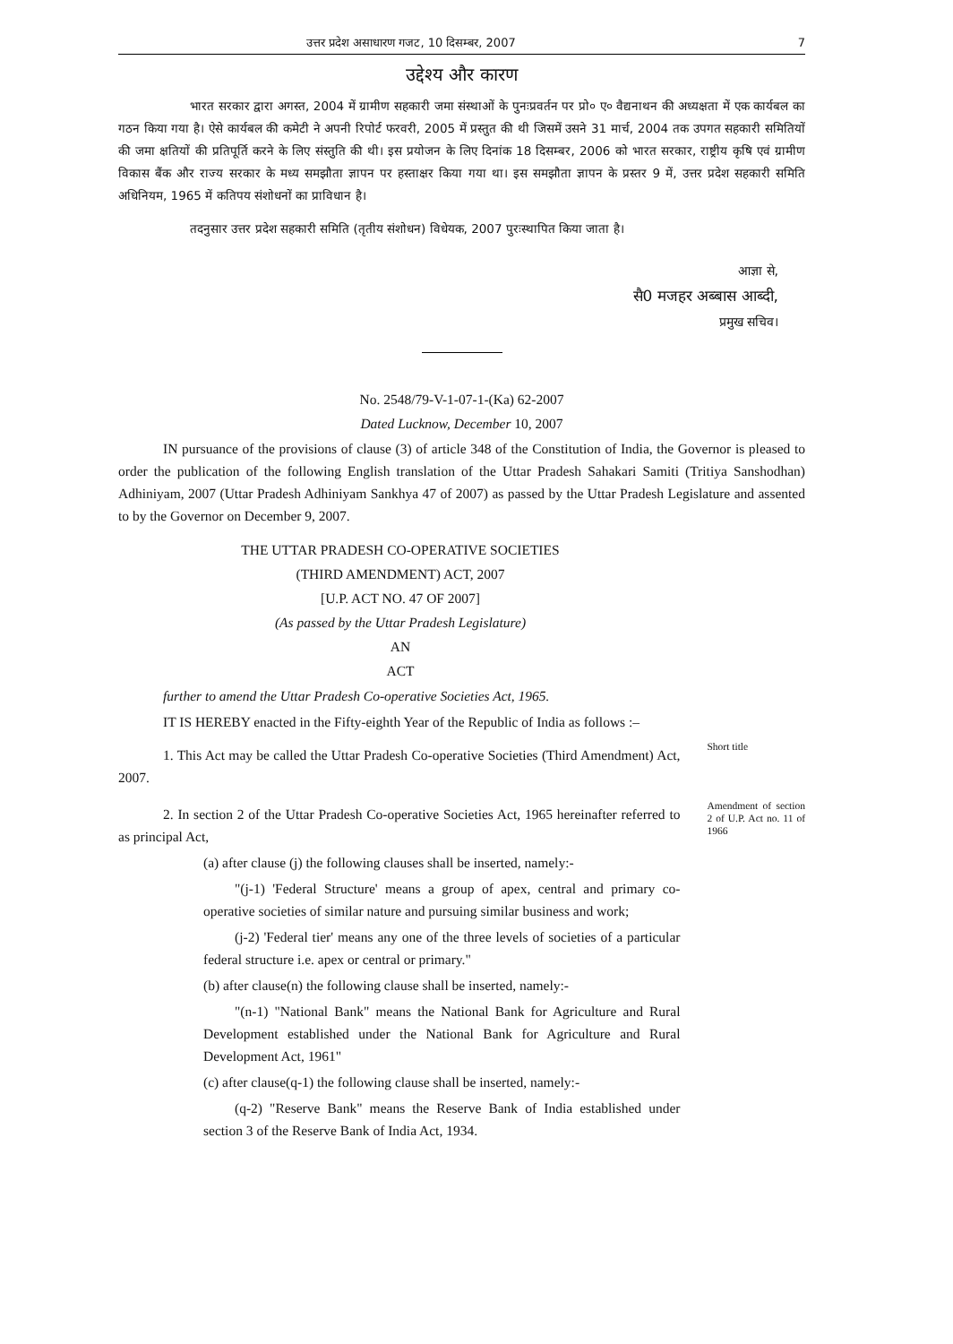उत्तर प्रदेश असाधारण गजट, 10 दिसम्बर, 2007 7
उद्देश्य और कारण
भारत सरकार द्वारा अगस्त, 2004 में ग्रामीण सहकारी जमा संस्थाओं के पुनःप्रवर्तन पर प्रो० ए० वैद्यनाथन की अध्यक्षता में एक कार्यबल का गठन किया गया है। ऐसे कार्यबल की कमेटी ने अपनी रिपोर्ट फरवरी, 2005 में प्रस्तुत की थी जिसमें उसने 31 मार्च, 2004 तक उपगत सहकारी समितियों की जमा क्षतियों की प्रतिपूर्ति करने के लिए संस्तुति की थी। इस प्रयोजन के लिए दिनांक 18 दिसम्बर, 2006 को भारत सरकार, राष्ट्रीय कृषि एवं ग्रामीण विकास बैंक और राज्य सरकार के मध्य समझौता ज्ञापन पर हस्ताक्षर किया गया था। इस समझौता ज्ञापन के प्रस्तर 9 में, उत्तर प्रदेश सहकारी समिति अधिनियम, 1965 में कतिपय संशोधनों का प्राविधान है।
तदनुसार उत्तर प्रदेश सहकारी समिति (तृतीय संशोधन) विधेयक, 2007 पुरःस्थापित किया जाता है।
आज्ञा से,
सै0 मजहर अब्बास आब्दी,
प्रमुख सचिव।
No. 2548/79-V-1-07-1-(Ka) 62-2007
Dated Lucknow, December 10, 2007
IN pursuance of the provisions of clause (3) of article 348 of the Constitution of India, the Governor is pleased to order the publication of the following English translation of the Uttar Pradesh Sahakari Samiti (Tritiya Sanshodhan) Adhiniyam, 2007 (Uttar Pradesh Adhiniyam Sankhya 47 of 2007) as passed by the Uttar Pradesh Legislature and assented to by the Governor on December 9, 2007.
THE UTTAR PRADESH CO-OPERATIVE SOCIETIES
(THIRD AMENDMENT) ACT, 2007
[U.P. ACT NO. 47 OF 2007]
(As passed by the Uttar Pradesh Legislature)
AN
ACT
further to amend the Uttar Pradesh Co-operative Societies Act, 1965.
IT IS HEREBY enacted in the Fifty-eighth Year of the Republic of India as follows :–
1. This Act may be called the Uttar Pradesh Co-operative Societies (Third Amendment) Act, 2007.
Short title
2. In section 2 of the Uttar Pradesh Co-operative Societies Act, 1965 hereinafter referred to as principal Act,
(a) after clause (j) the following clauses shall be inserted, namely:-
"(j-1) 'Federal Structure' means a group of apex, central and primary co-operative societies of similar nature and pursuing similar business and work;
(j-2) 'Federal tier' means any one of the three levels of societies of a particular federal structure i.e. apex or central or primary."
(b) after clause(n) the following clause shall be inserted, namely:-
"(n-1) "National Bank" means the National Bank for Agriculture and Rural Development established under the National Bank for Agriculture and Rural Development Act, 1961"
(c) after clause(q-1) the following clause shall be inserted, namely:-
(q-2) "Reserve Bank" means the Reserve Bank of India established under section 3 of the Reserve Bank of India Act, 1934.
Amendment of section 2 of U.P. Act no. 11 of 1966